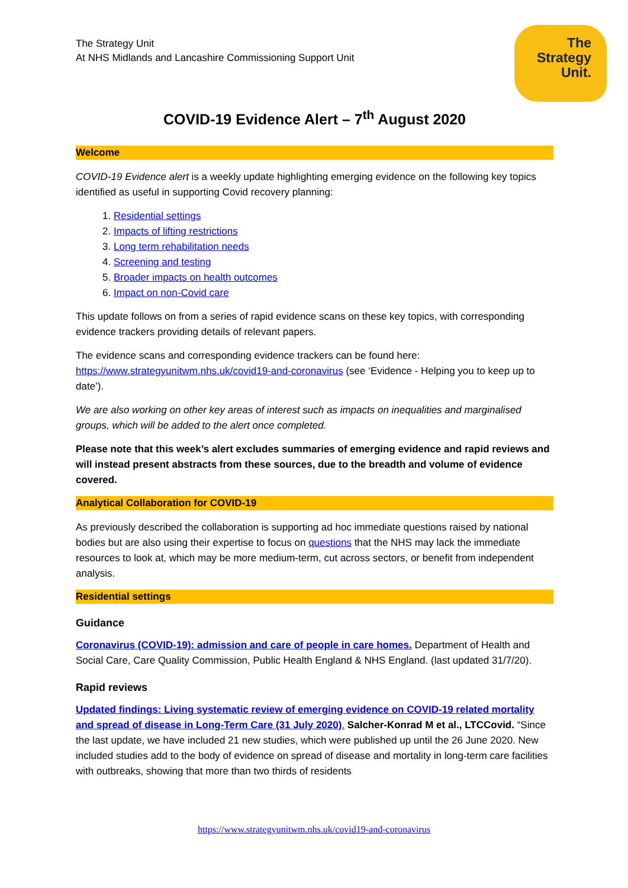The Strategy Unit
At NHS Midlands and Lancashire Commissioning Support Unit
The
Strategy
Unit.
COVID-19 Evidence Alert – 7<sup>th</sup> August 2020
Welcome
COVID-19 Evidence alert is a weekly update highlighting emerging evidence on the following key topics identified as useful in supporting Covid recovery planning:
1. Residential settings
2. Impacts of lifting restrictions
3. Long term rehabilitation needs
4. Screening and testing
5. Broader impacts on health outcomes
6. Impact on non-Covid care
This update follows on from a series of rapid evidence scans on these key topics, with corresponding evidence trackers providing details of relevant papers.
The evidence scans and corresponding evidence trackers can be found here: https://www.strategyunitwm.nhs.uk/covid19-and-coronavirus (see ‘Evidence - Helping you to keep up to date’).
We are also working on other key areas of interest such as impacts on inequalities and marginalised groups, which will be added to the alert once completed.
Please note that this week’s alert excludes summaries of emerging evidence and rapid reviews and will instead present abstracts from these sources, due to the breadth and volume of evidence covered.
Analytical Collaboration for COVID-19
As previously described the collaboration is supporting ad hoc immediate questions raised by national bodies but are also using their expertise to focus on questions that the NHS may lack the immediate resources to look at, which may be more medium-term, cut across sectors, or benefit from independent analysis.
Residential settings
Guidance
Coronavirus (COVID-19): admission and care of people in care homes. Department of Health and Social Care, Care Quality Commission, Public Health England & NHS England. (last updated 31/7/20).
Rapid reviews
Updated findings: Living systematic review of emerging evidence on COVID-19 related mortality and spread of disease in Long-Term Care (31 July 2020). Salcher-Konrad M et al., LTCCovid. “Since the last update, we have included 21 new studies, which were published up until the 26 June 2020. New included studies add to the body of evidence on spread of disease and mortality in long-term care facilities with outbreaks, showing that more than two thirds of residents
https://www.strategyunitwm.nhs.uk/covid19-and-coronavirus